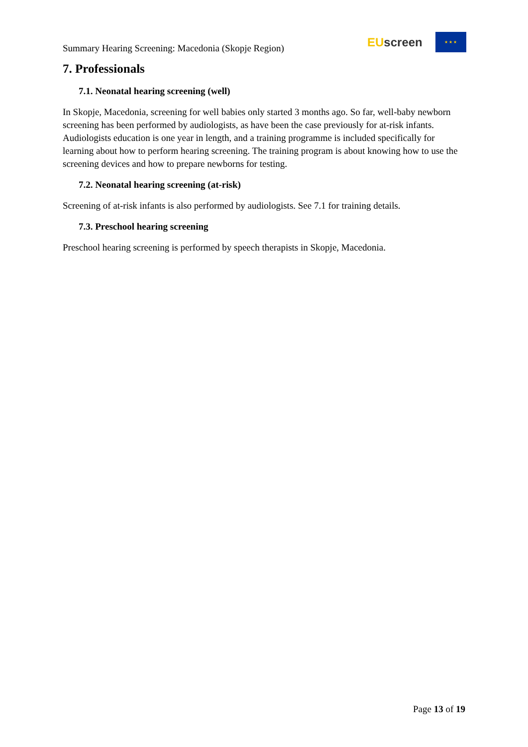Summary Hearing Screening: Macedonia (Skopje Region)
EU screen
★ ★ ★
7. Professionals
7.1. Neonatal hearing screening (well)
In Skopje, Macedonia, screening for well babies only started 3 months ago. So far, well-baby newborn screening has been performed by audiologists, as have been the case previously for at-risk infants. Audiologists education is one year in length, and a training programme is included specifically for learning about how to perform hearing screening. The training program is about knowing how to use the screening devices and how to prepare newborns for testing.
7.2. Neonatal hearing screening (at-risk)
Screening of at-risk infants is also performed by audiologists. See 7.1 for training details.
7.3. Preschool hearing screening
Preschool hearing screening is performed by speech therapists in Skopje, Macedonia.
Page 13 of 19